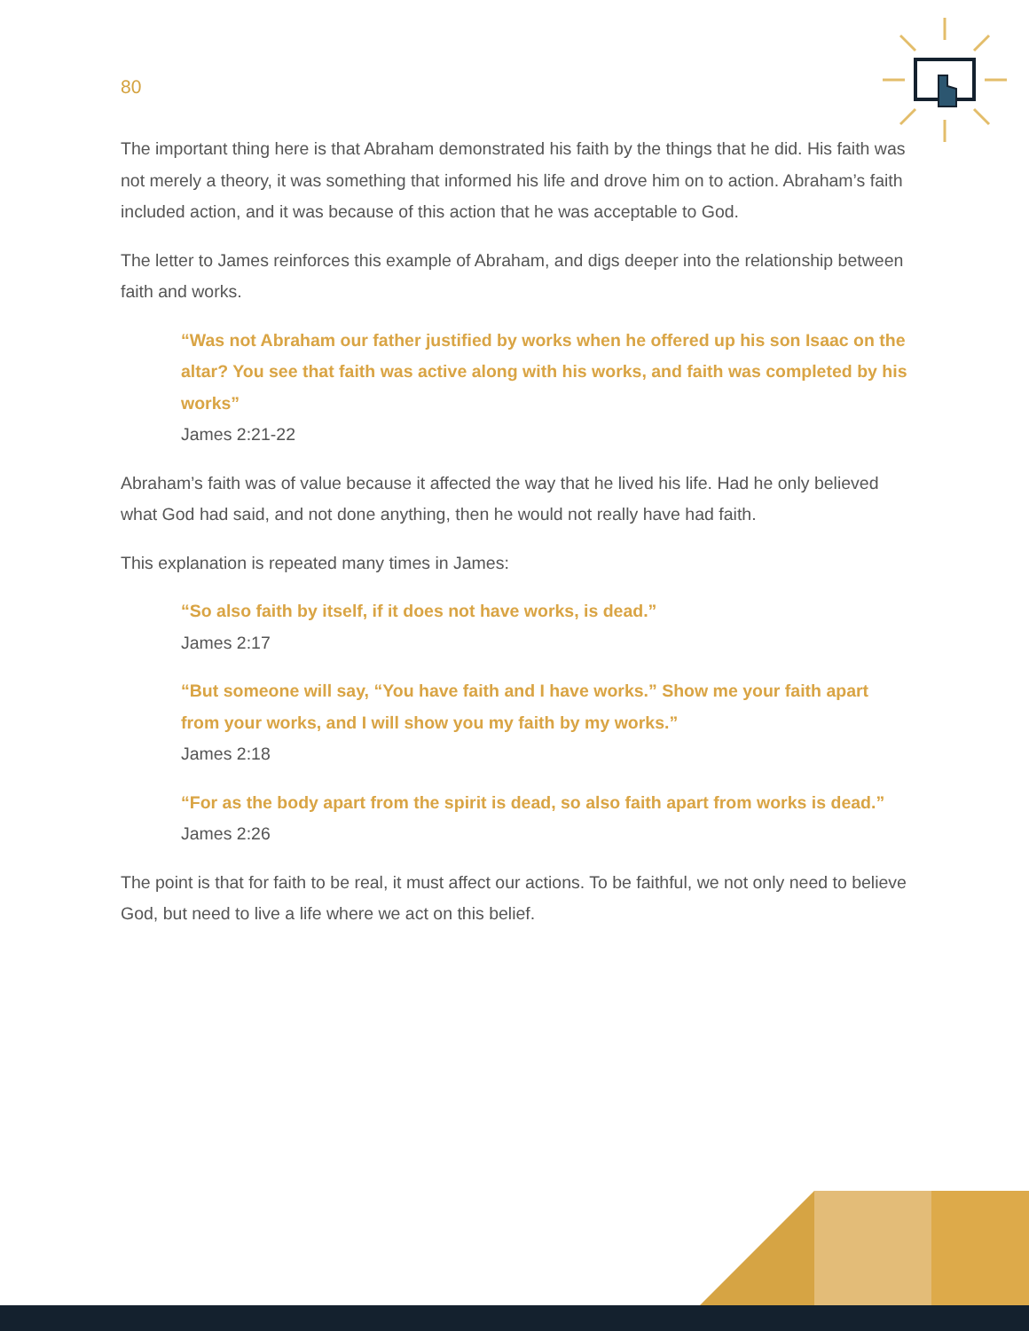80
The important thing here is that Abraham demonstrated his faith by the things that he did. His faith was not merely a theory, it was something that informed his life and drove him on to action. Abraham’s faith included action, and it was because of this action that he was acceptable to God.
The letter to James reinforces this example of Abraham, and digs deeper into the relationship between faith and works.
“Was not Abraham our father justified by works when he offered up his son Isaac on the altar? You see that faith was active along with his works, and faith was completed by his works”
James 2:21-22
Abraham’s faith was of value because it affected the way that he lived his life. Had he only believed what God had said, and not done anything, then he would not really have had faith.
This explanation is repeated many times in James:
“So also faith by itself, if it does not have works, is dead.”
James 2:17
“But someone will say, “You have faith and I have works.” Show me your faith apart from your works, and I will show you my faith by my works.”
James 2:18
“For as the body apart from the spirit is dead, so also faith apart from works is dead.”
James 2:26
The point is that for faith to be real, it must affect our actions. To be faithful, we not only need to believe God, but need to live a life where we act on this belief.